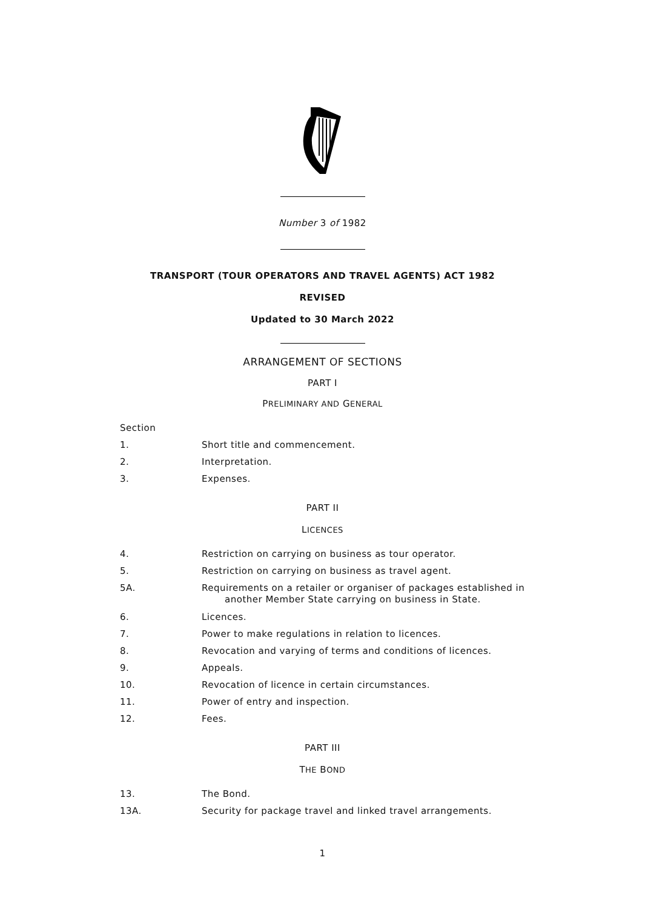Number 3 of 1982
TRANSPORT (TOUR OPERATORS AND TRAVEL AGENTS) ACT 1982
REVISED
Updated to 30 March 2022
ARRANGEMENT OF SECTIONS
PART I
PRELIMINARY AND GENERAL
Section
1. Short title and commencement.
2. Interpretation.
3. Expenses.
PART II
LICENCES
4. Restriction on carrying on business as tour operator.
5. Restriction on carrying on business as travel agent.
5A.
Requirements on a retailer or organiser of packages established in
another Member State carrying on business in State.
6. Licences.
7. Power to make regulations in relation to licences.
8. Revocation and varying of terms and conditions of licences.
9. Appeals.
10. Revocation of licence in certain circumstances.
11. Power of entry and inspection.
12. Fees.
PART III
THE BOND
13. The Bond.
13A. Security for package travel and linked travel arrangements.
1